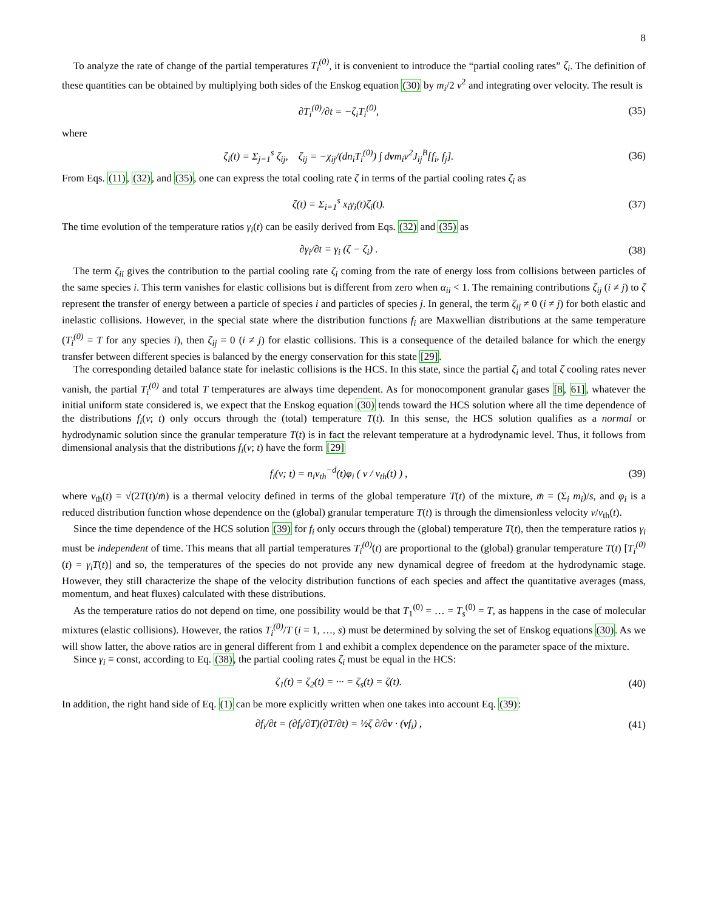8
To analyze the rate of change of the partial temperatures T<sub>i</sub><sup>(0)</sup>, it is convenient to introduce the “partial cooling rates” ζ<sub>i</sub>. The definition of these quantities can be obtained by multiplying both sides of the Enskog equation (30) by m<sub>i</sub>/2 v<sup>2</sup> and integrating over velocity. The result is
∂T<sub>i</sub><sup>(0)</sup>/∂t = −ζ<sub>i</sub>T<sub>i</sub><sup>(0)</sup>, (35)
where
ζ<sub>i</sub>(t) = Σ<sub>j=1</sub><sup>s</sup> ζ<sub>ij</sub>, ζ<sub>ij</sub> = −χ<sub>ij</sub>/(dn<sub>i</sub>T<sub>i</sub><sup>(0)</sup>) ∫ dvm<sub>i</sub>v<sup>2</sup>J<sub>ij</sub><sup>B</sup>[f<sub>i</sub>, f<sub>j</sub>].
(36)
From Eqs. (11), (32), and (35), one can express the total cooling rate ζ in terms of the partial cooling rates ζ<sub>i</sub> as
ζ(t) = Σ<sub>i=1</sub><sup>s</sup> x<sub>i</sub>γ<sub>i</sub>(t)ζ<sub>i</sub>(t). (37)
The time evolution of the temperature ratios γ<sub>i</sub>(t) can be easily derived from Eqs. (32) and (35) as
∂γ<sub>i</sub>/∂t = γ<sub>i</sub> (ζ − ζ<sub>i</sub>) . (38)
The term ζ<sub>ii</sub> gives the contribution to the partial cooling rate ζ<sub>i</sub> coming from the rate of energy loss from collisions between particles of the same species i. This term vanishes for elastic collisions but is different from zero when α<sub>ii</sub> < 1. The remaining contributions ζ<sub>ij</sub> (i ≠ j) to ζ represent the transfer of energy between a particle of species i and particles of species j. In general, the term ζ<sub>ij</sub> ≠ 0 (i ≠ j) for both elastic and inelastic collisions. However, in the special state where the distribution functions f<sub>i</sub> are Maxwellian distributions at the same temperature (T<sub>i</sub><sup>(0)</sup> = T for any species i), then ζ<sub>ij</sub> = 0 (i ≠ j) for elastic collisions. This is a consequence of the detailed balance for which the energy transfer between different species is balanced by the energy conservation for this state [29].
The corresponding detailed balance state for inelastic collisions is the HCS. In this state, since the partial ζ<sub>i</sub> and total ζ cooling rates never vanish, the partial T<sub>i</sub><sup>(0)</sup> and total T temperatures are always time dependent. As for monocomponent granular gases [8, 61], whatever the initial uniform state considered is, we expect that the Enskog equation (30) tends toward the HCS solution where all the time dependence of the distributions f<sub>i</sub>(v; t) only occurs through the (total) temperature T(t). In this sense, the HCS solution qualifies as a normal or hydrodynamic solution since the granular temperature T(t) is in fact the relevant temperature at a hydrodynamic level. Thus, it follows from dimensional analysis that the distributions f<sub>i</sub>(v; t) have the form [29]
f<sub>i</sub>(v; t) = n<sub>i</sub>v<sub>th</sub><sup>−d</sup>(t)φ<sub>i</sub> ( v / v<sub>th</sub>(t) ) ,
(39)
where v<sub>th</sub>(t) = √(2T(t)/m̄) is a thermal velocity defined in terms of the global temperature T(t) of the mixture, m̄ = (Σ<sub>i</sub> m<sub>i</sub>)/s, and φ<sub>i</sub> is a reduced distribution function whose dependence on the (global) granular temperature T(t) is through the dimensionless velocity v/v<sub>th</sub>(t).
Since the time dependence of the HCS solution (39) for f<sub>i</sub> only occurs through the (global) temperature T(t), then the temperature ratios γ<sub>i</sub> must be independent of time. This means that all partial temperatures T<sub>i</sub><sup>(0)</sup>(t) are proportional to the (global) granular temperature T(t) [T<sub>i</sub><sup>(0)</sup>(t) = γ<sub>i</sub>T(t)] and so, the temperatures of the species do not provide any new dynamical degree of freedom at the hydrodynamic stage. However, they still characterize the shape of the velocity distribution functions of each species and affect the quantitative averages (mass, momentum, and heat fluxes) calculated with these distributions.
As the temperature ratios do not depend on time, one possibility would be that T<sub>1</sub><sup>(0)</sup> = … = T<sub>s</sub><sup>(0)</sup> = T, as happens in the case of molecular mixtures (elastic collisions). However, the ratios T<sub>i</sub><sup>(0)</sup>/T (i = 1, …, s) must be determined by solving the set of Enskog equations (30). As we will show latter, the above ratios are in general different from 1 and exhibit a complex dependence on the parameter space of the mixture.
Since γ<sub>i</sub> ≡ const, according to Eq. (38), the partial cooling rates ζ<sub>i</sub> must be equal in the HCS:
ζ<sub>1</sub>(t) = ζ<sub>2</sub>(t) = ··· = ζ<sub>s</sub>(t) = ζ(t).
(40)
In addition, the right hand side of Eq. (1) can be more explicitly written when one takes into account Eq. (39):
∂f<sub>i</sub>/∂t = (∂f<sub>i</sub>/∂T)(∂T/∂t) = ½ζ ∂/∂v · (vf<sub>i</sub>) ,
(41)